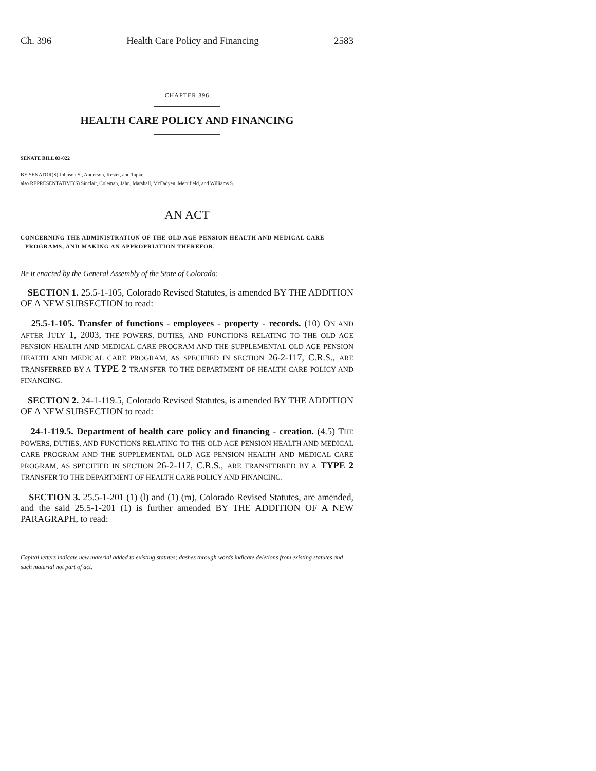Ch. 396 Health Care Policy and Financing 2583
CHAPTER 396
HEALTH CARE POLICY AND FINANCING
SENATE BILL 03-022
BY SENATOR(S) Johnson S., Anderson, Kester, and Tapia;
also REPRESENTATIVE(S) Sinclair, Coleman, Jahn, Marshall, McFadyen, Merrifield, and Williams S.
AN ACT
CONCERNING THE ADMINISTRATION OF THE OLD AGE PENSION HEALTH AND MEDICAL CARE PROGRAMS, AND MAKING AN APPROPRIATION THEREFOR.
Be it enacted by the General Assembly of the State of Colorado:
SECTION 1. 25.5-1-105, Colorado Revised Statutes, is amended BY THE ADDITION OF A NEW SUBSECTION to read:
25.5-1-105. Transfer of functions - employees - property - records. (10) ON AND AFTER JULY 1, 2003, THE POWERS, DUTIES, AND FUNCTIONS RELATING TO THE OLD AGE PENSION HEALTH AND MEDICAL CARE PROGRAM AND THE SUPPLEMENTAL OLD AGE PENSION HEALTH AND MEDICAL CARE PROGRAM, AS SPECIFIED IN SECTION 26-2-117, C.R.S., ARE TRANSFERRED BY A TYPE 2 TRANSFER TO THE DEPARTMENT OF HEALTH CARE POLICY AND FINANCING.
SECTION 2. 24-1-119.5, Colorado Revised Statutes, is amended BY THE ADDITION OF A NEW SUBSECTION to read:
24-1-119.5. Department of health care policy and financing - creation. (4.5) THE POWERS, DUTIES, AND FUNCTIONS RELATING TO THE OLD AGE PENSION HEALTH AND MEDICAL CARE PROGRAM AND THE SUPPLEMENTAL OLD AGE PENSION HEALTH AND MEDICAL CARE PROGRAM, AS SPECIFIED IN SECTION 26-2-117, C.R.S., ARE TRANSFERRED BY A TYPE 2 TRANSFER TO THE DEPARTMENT OF HEALTH CARE POLICY AND FINANCING.
SECTION 3. 25.5-1-201 (1) (l) and (1) (m), Colorado Revised Statutes, are amended, and the said 25.5-1-201 (1) is further amended BY THE ADDITION OF A NEW PARAGRAPH, to read:
Capital letters indicate new material added to existing statutes; dashes through words indicate deletions from existing statutes and such material not part of act.